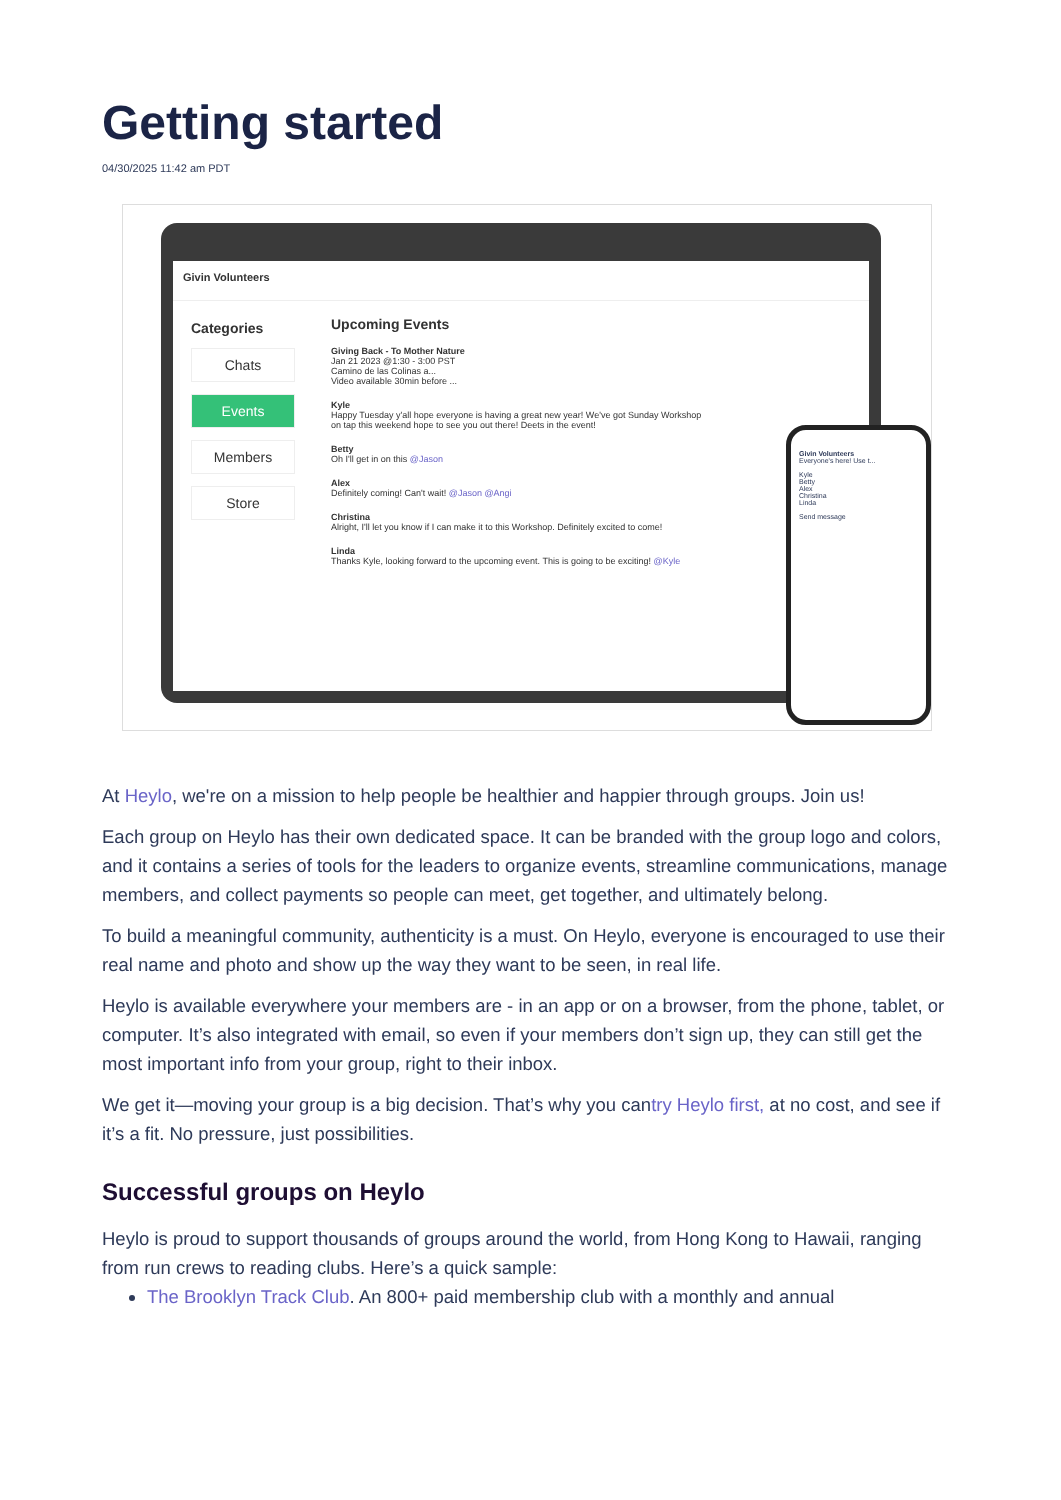Getting started
04/30/2025 11:42 am PDT
Givin Volunteers
Categories
Chats
Events
Members
Store
Upcoming Events
Giving Back - To Mother Nature
Jan 21 2023 @1:30 - 3:00 PST
Camino de las Colinas a...
Video available 30min before ...
Kyle
Happy Tuesday y'all hope everyone is having a great new year! We've got Sunday Workshop on tap this weekend hope to see you out there! Deets in the event!
Betty
Oh I'll get in on this @Jason
Alex
Definitely coming! Can't wait! @Jason @Angi
Christina
Alright, I'll let you know if I can make it to this Workshop. Definitely excited to come!
Linda
Thanks Kyle, looking forward to the upcoming event. This is going to be exciting! @Kyle
Givin Volunteers
Everyone's here! Use t...
Kyle
Betty
Alex
Christina
Linda
Send message
At Heylo, we're on a mission to help people be healthier and happier through groups. Join us!
Each group on Heylo has their own dedicated space. It can be branded with the group logo and colors, and it contains a series of tools for the leaders to organize events, streamline communications, manage members, and collect payments so people can meet, get together, and ultimately belong.
To build a meaningful community, authenticity is a must. On Heylo, everyone is encouraged to use their real name and photo and show up the way they want to be seen, in real life.
Heylo is available everywhere your members are - in an app or on a browser, from the phone, tablet, or computer. It’s also integrated with email, so even if your members don’t sign up, they can still get the most important info from your group, right to their inbox.
We get it—moving your group is a big decision. That’s why you cantry Heylo first, at no cost, and see if it’s a fit. No pressure, just possibilities.
Successful groups on Heylo
Heylo is proud to support thousands of groups around the world, from Hong Kong to Hawaii, ranging from run crews to reading clubs. Here’s a quick sample:
The Brooklyn Track Club. An 800+ paid membership club with a monthly and annual